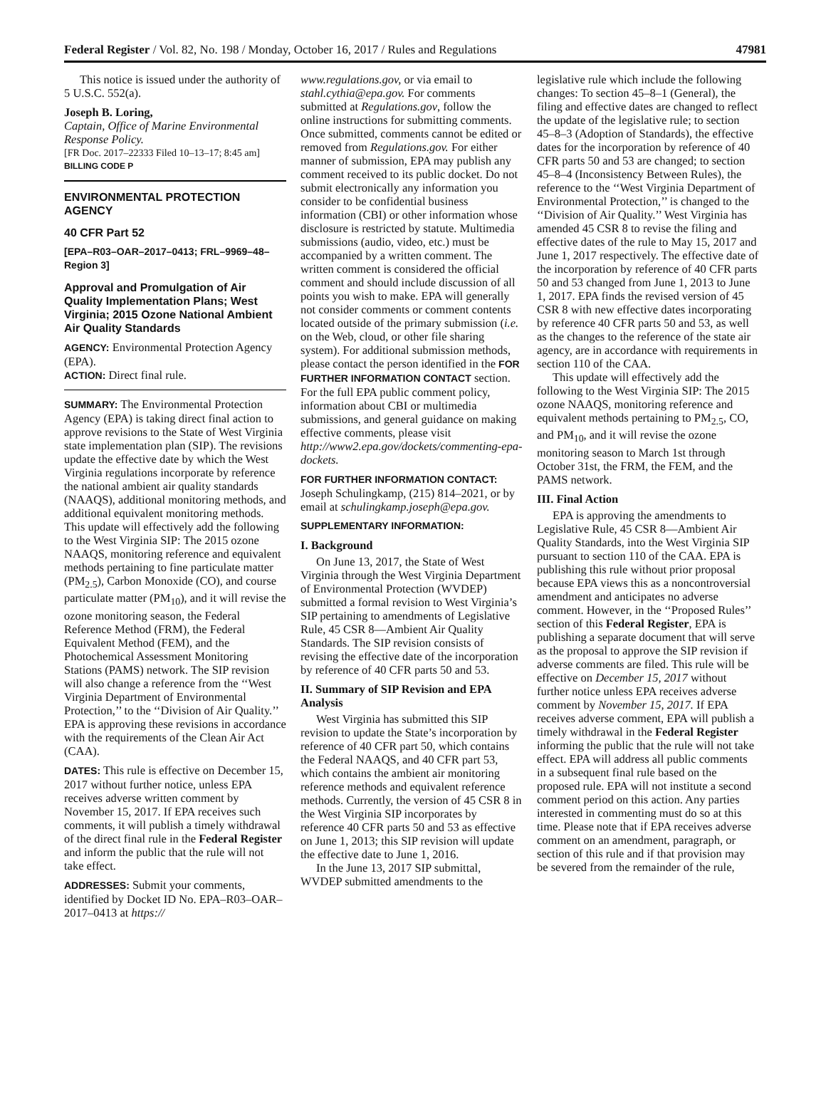Federal Register / Vol. 82, No. 198 / Monday, October 16, 2017 / Rules and Regulations 47981
This notice is issued under the authority of 5 U.S.C. 552(a).
Joseph B. Loring,
Captain, Office of Marine Environmental Response Policy.
[FR Doc. 2017–22333 Filed 10–13–17; 8:45 am]
BILLING CODE P
ENVIRONMENTAL PROTECTION AGENCY
40 CFR Part 52
[EPA–R03–OAR–2017–0413; FRL–9969–48–Region 3]
Approval and Promulgation of Air Quality Implementation Plans; West Virginia; 2015 Ozone National Ambient Air Quality Standards
AGENCY: Environmental Protection Agency (EPA).
ACTION: Direct final rule.
SUMMARY: The Environmental Protection Agency (EPA) is taking direct final action to approve revisions to the State of West Virginia state implementation plan (SIP). The revisions update the effective date by which the West Virginia regulations incorporate by reference the national ambient air quality standards (NAAQS), additional monitoring methods, and additional equivalent monitoring methods. This update will effectively add the following to the West Virginia SIP: The 2015 ozone NAAQS, monitoring reference and equivalent methods pertaining to fine particulate matter (PM<sub>2.5</sub>), Carbon Monoxide (CO), and course particulate matter (PM<sub>10</sub>), and it will revise the ozone monitoring season, the Federal Reference Method (FRM), the Federal Equivalent Method (FEM), and the Photochemical Assessment Monitoring Stations (PAMS) network. The SIP revision will also change a reference from the ‘‘West Virginia Department of Environmental Protection,’’ to the ‘‘Division of Air Quality.’’ EPA is approving these revisions in accordance with the requirements of the Clean Air Act (CAA).
DATES: This rule is effective on December 15, 2017 without further notice, unless EPA receives adverse written comment by November 15, 2017. If EPA receives such comments, it will publish a timely withdrawal of the direct final rule in the Federal Register and inform the public that the rule will not take effect.
ADDRESSES: Submit your comments, identified by Docket ID No. EPA–R03–OAR–2017–0413 at https://
www.regulations.gov, or via email to stahl.cythia@epa.gov. For comments submitted at Regulations.gov, follow the online instructions for submitting comments. Once submitted, comments cannot be edited or removed from Regulations.gov. For either manner of submission, EPA may publish any comment received to its public docket. Do not submit electronically any information you consider to be confidential business information (CBI) or other information whose disclosure is restricted by statute. Multimedia submissions (audio, video, etc.) must be accompanied by a written comment. The written comment is considered the official comment and should include discussion of all points you wish to make. EPA will generally not consider comments or comment contents located outside of the primary submission (i.e. on the Web, cloud, or other file sharing system). For additional submission methods, please contact the person identified in the FOR FURTHER INFORMATION CONTACT section. For the full EPA public comment policy, information about CBI or multimedia submissions, and general guidance on making effective comments, please visit http://www2.epa.gov/dockets/commenting-epa-dockets.
FOR FURTHER INFORMATION CONTACT: Joseph Schulingkamp, (215) 814–2021, or by email at schulingkamp.joseph@epa.gov.
SUPPLEMENTARY INFORMATION:
I. Background
On June 13, 2017, the State of West Virginia through the West Virginia Department of Environmental Protection (WVDEP) submitted a formal revision to West Virginia’s SIP pertaining to amendments of Legislative Rule, 45 CSR 8—Ambient Air Quality Standards. The SIP revision consists of revising the effective date of the incorporation by reference of 40 CFR parts 50 and 53.
II. Summary of SIP Revision and EPA Analysis
West Virginia has submitted this SIP revision to update the State’s incorporation by reference of 40 CFR part 50, which contains the Federal NAAQS, and 40 CFR part 53, which contains the ambient air monitoring reference methods and equivalent reference methods. Currently, the version of 45 CSR 8 in the West Virginia SIP incorporates by reference 40 CFR parts 50 and 53 as effective on June 1, 2013; this SIP revision will update the effective date to June 1, 2016.
In the June 13, 2017 SIP submittal, WVDEP submitted amendments to the
legislative rule which include the following changes: To section 45–8–1 (General), the filing and effective dates are changed to reflect the update of the legislative rule; to section 45–8–3 (Adoption of Standards), the effective dates for the incorporation by reference of 40 CFR parts 50 and 53 are changed; to section 45–8–4 (Inconsistency Between Rules), the reference to the ‘‘West Virginia Department of Environmental Protection,’’ is changed to the ‘‘Division of Air Quality.’’ West Virginia has amended 45 CSR 8 to revise the filing and effective dates of the rule to May 15, 2017 and June 1, 2017 respectively. The effective date of the incorporation by reference of 40 CFR parts 50 and 53 changed from June 1, 2013 to June 1, 2017. EPA finds the revised version of 45 CSR 8 with new effective dates incorporating by reference 40 CFR parts 50 and 53, as well as the changes to the reference of the state air agency, are in accordance with requirements in section 110 of the CAA.
This update will effectively add the following to the West Virginia SIP: The 2015 ozone NAAQS, monitoring reference and equivalent methods pertaining to PM<sub>2.5</sub>, CO, and PM<sub>10</sub>, and it will revise the ozone monitoring season to March 1st through October 31st, the FRM, the FEM, and the PAMS network.
III. Final Action
EPA is approving the amendments to Legislative Rule, 45 CSR 8—Ambient Air Quality Standards, into the West Virginia SIP pursuant to section 110 of the CAA. EPA is publishing this rule without prior proposal because EPA views this as a noncontroversial amendment and anticipates no adverse comment. However, in the ‘‘Proposed Rules’’ section of this Federal Register, EPA is publishing a separate document that will serve as the proposal to approve the SIP revision if adverse comments are filed. This rule will be effective on December 15, 2017 without further notice unless EPA receives adverse comment by November 15, 2017. If EPA receives adverse comment, EPA will publish a timely withdrawal in the Federal Register informing the public that the rule will not take effect. EPA will address all public comments in a subsequent final rule based on the proposed rule. EPA will not institute a second comment period on this action. Any parties interested in commenting must do so at this time. Please note that if EPA receives adverse comment on an amendment, paragraph, or section of this rule and if that provision may be severed from the remainder of the rule,